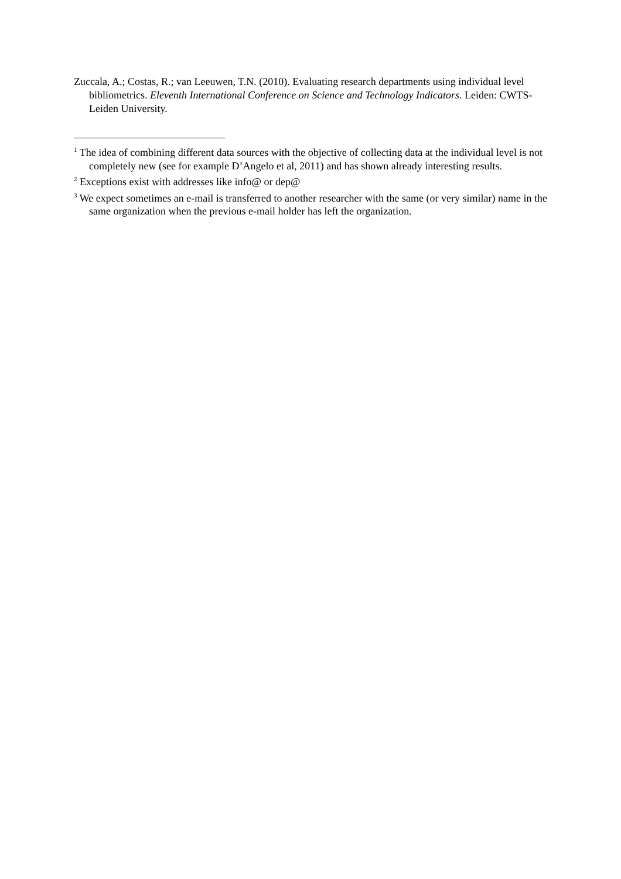Zuccala, A.; Costas, R.; van Leeuwen, T.N. (2010). Evaluating research departments using individual level bibliometrics. Eleventh International Conference on Science and Technology Indicators. Leiden: CWTS-Leiden University.
<sup>1</sup> The idea of combining different data sources with the objective of collecting data at the individual level is not completely new (see for example D’Angelo et al, 2011) and has shown already interesting results.
<sup>2</sup> Exceptions exist with addresses like info@ or dep@
<sup>3</sup> We expect sometimes an e-mail is transferred to another researcher with the same (or very similar) name in the same organization when the previous e-mail holder has left the organization.